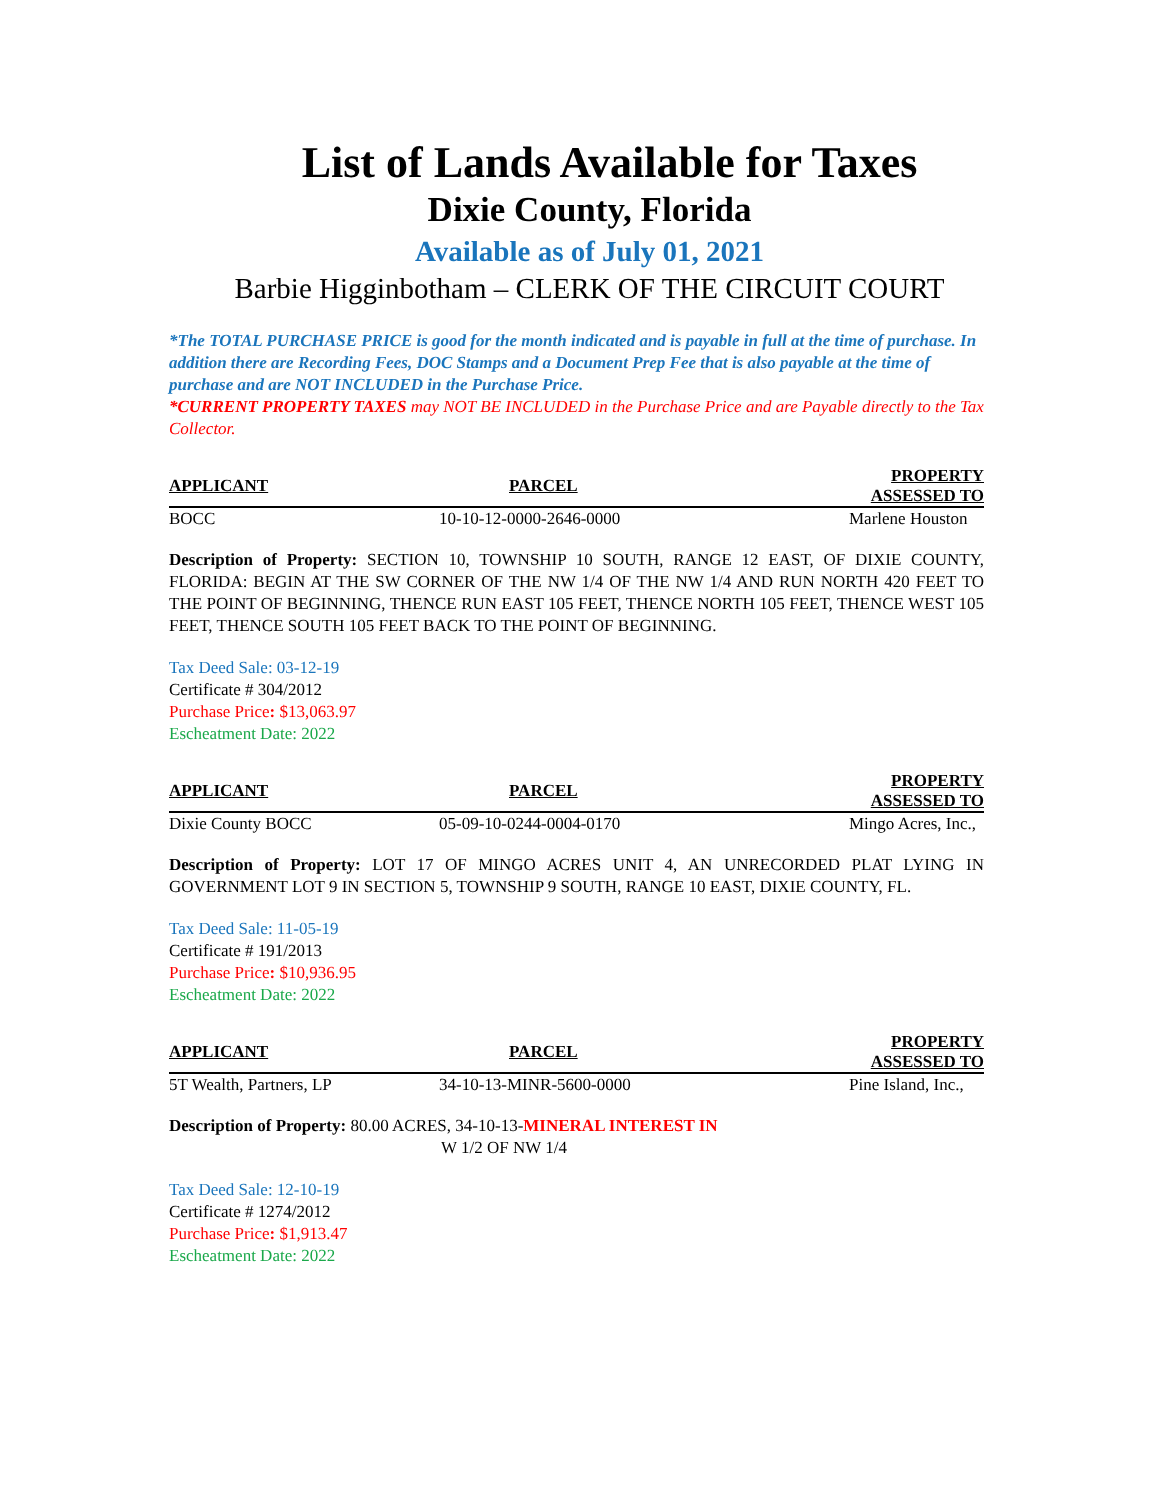List of Lands Available for Taxes
Dixie County, Florida
Available as of July 01, 2021
Barbie Higginbotham – CLERK OF THE CIRCUIT COURT
*The TOTAL PURCHASE PRICE is good for the month indicated and is payable in full at the time of purchase. In addition there are Recording Fees, DOC Stamps and a Document Prep Fee that is also payable at the time of purchase and are NOT INCLUDED in the Purchase Price.
*CURRENT PROPERTY TAXES may NOT BE INCLUDED in the Purchase Price and are Payable directly to the Tax Collector.
| APPLICANT | PARCEL | PROPERTY ASSESSED TO |
| --- | --- | --- |
| BOCC | 10-10-12-0000-2646-0000 | Marlene Houston |
Description of Property: SECTION 10, TOWNSHIP 10 SOUTH, RANGE 12 EAST, OF DIXIE COUNTY, FLORIDA: BEGIN AT THE SW CORNER OF THE NW 1/4 OF THE NW 1/4 AND RUN NORTH 420 FEET TO THE POINT OF BEGINNING, THENCE RUN EAST 105 FEET, THENCE NORTH 105 FEET, THENCE WEST 105 FEET, THENCE SOUTH 105 FEET BACK TO THE POINT OF BEGINNING.
Tax Deed Sale: 03-12-19
Certificate # 304/2012
Purchase Price: $13,063.97
Escheatment Date: 2022
| APPLICANT | PARCEL | PROPERTY ASSESSED TO |
| --- | --- | --- |
| Dixie County BOCC | 05-09-10-0244-0004-0170 | Mingo Acres, Inc., |
Description of Property: LOT 17 OF MINGO ACRES UNIT 4, AN UNRECORDED PLAT LYING IN GOVERNMENT LOT 9 IN SECTION 5, TOWNSHIP 9 SOUTH, RANGE 10 EAST, DIXIE COUNTY, FL.
Tax Deed Sale: 11-05-19
Certificate # 191/2013
Purchase Price: $10,936.95
Escheatment Date: 2022
| APPLICANT | PARCEL | PROPERTY ASSESSED TO |
| --- | --- | --- |
| 5T Wealth, Partners, LP | 34-10-13-MINR-5600-0000 | Pine Island, Inc., |
Description of Property: 80.00 ACRES, 34-10-13-MINERAL INTEREST IN
W 1/2 OF NW 1/4
Tax Deed Sale: 12-10-19
Certificate # 1274/2012
Purchase Price: $1,913.47
Escheatment Date: 2022